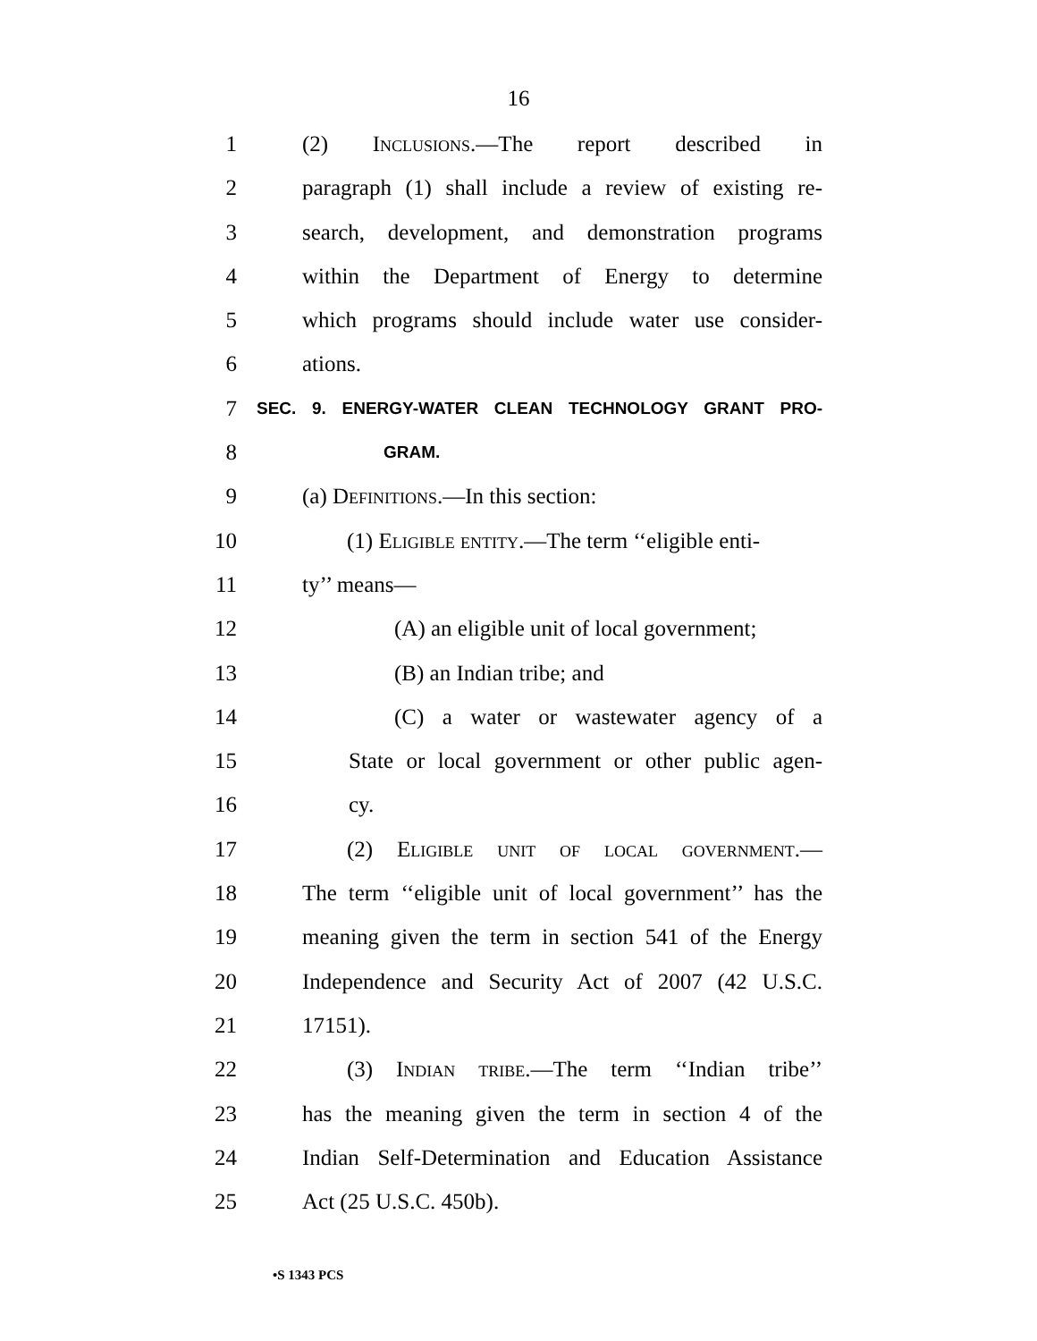16
1 (2) Inclusions.—The report described in
2 paragraph (1) shall include a review of existing re-
3 search, development, and demonstration programs
4 within the Department of Energy to determine
5 which programs should include water use consider-
6 ations.
7 SEC. 9. ENERGY-WATER CLEAN TECHNOLOGY GRANT PRO-
8 GRAM.
9 (a) Definitions.—In this section:
10 (1) Eligible entity.—The term ‘‘eligible enti-
11 ty’’ means—
12 (A) an eligible unit of local government;
13 (B) an Indian tribe; and
14 (C) a water or wastewater agency of a
15 State or local government or other public agen-
16 cy.
17 (2) Eligible unit of local government.—
18 The term ‘‘eligible unit of local government’’ has the
19 meaning given the term in section 541 of the Energy
20 Independence and Security Act of 2007 (42 U.S.C.
21 17151).
22 (3) Indian tribe.—The term ‘‘Indian tribe’’
23 has the meaning given the term in section 4 of the
24 Indian Self-Determination and Education Assistance
25 Act (25 U.S.C. 450b).
•S 1343 PCS